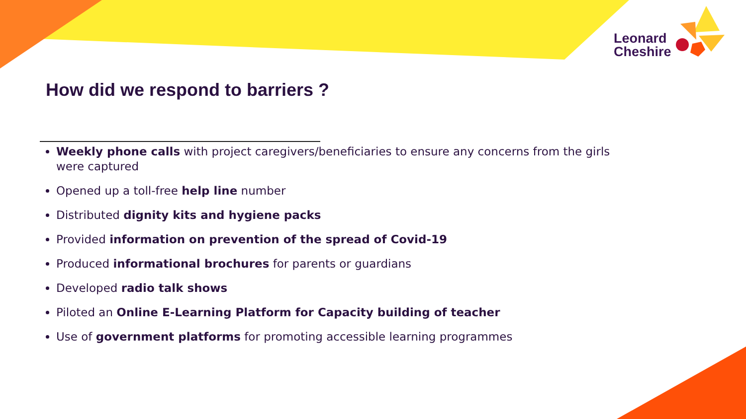Leonard
Cheshire
How did we respond to barriers ?
Weekly phone calls with project caregivers/beneficiaries to ensure any concerns from the girls were captured
Opened up a toll-free help line number
Distributed dignity kits and hygiene packs
Provided information on prevention of the spread of Covid-19
Produced informational brochures for parents or guardians
Developed radio talk shows
Piloted an Online E-Learning Platform for Capacity building of teacher
Use of government platforms for promoting accessible learning programmes